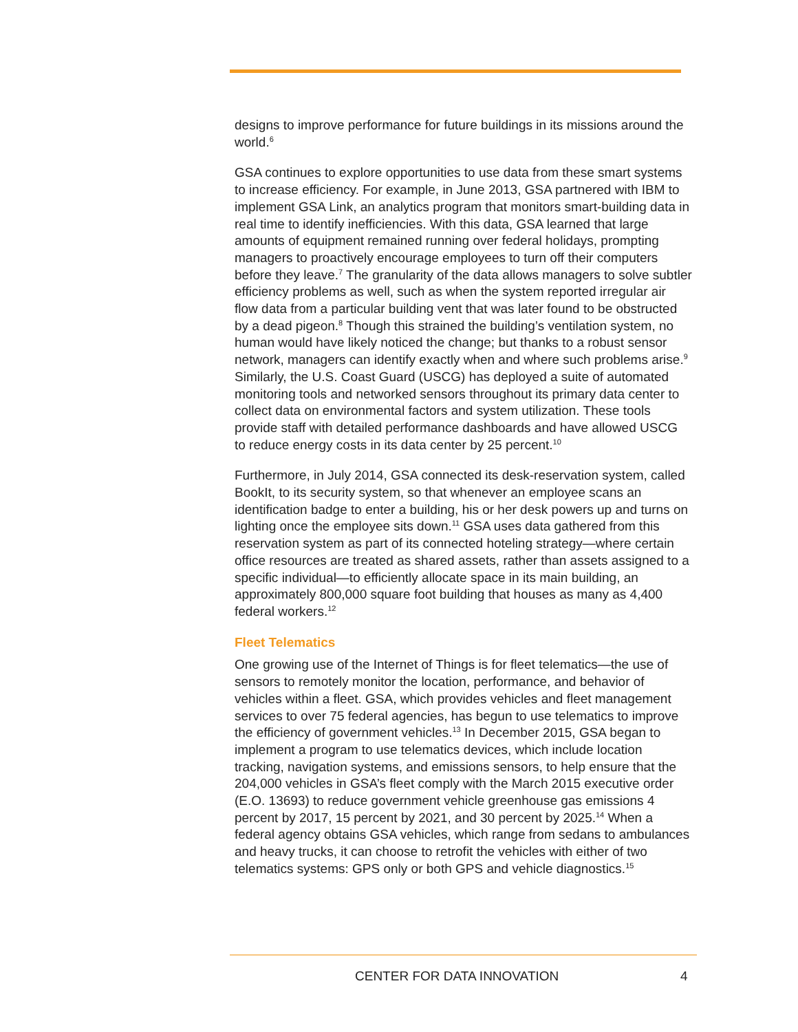designs to improve performance for future buildings in its missions around the world.<sup>6</sup>
GSA continues to explore opportunities to use data from these smart systems to increase efficiency. For example, in June 2013, GSA partnered with IBM to implement GSA Link, an analytics program that monitors smart-building data in real time to identify inefficiencies. With this data, GSA learned that large amounts of equipment remained running over federal holidays, prompting managers to proactively encourage employees to turn off their computers before they leave.<sup>7</sup> The granularity of the data allows managers to solve subtler efficiency problems as well, such as when the system reported irregular air flow data from a particular building vent that was later found to be obstructed by a dead pigeon.<sup>8</sup> Though this strained the building’s ventilation system, no human would have likely noticed the change; but thanks to a robust sensor network, managers can identify exactly when and where such problems arise.<sup>9</sup> Similarly, the U.S. Coast Guard (USCG) has deployed a suite of automated monitoring tools and networked sensors throughout its primary data center to collect data on environmental factors and system utilization. These tools provide staff with detailed performance dashboards and have allowed USCG to reduce energy costs in its data center by 25 percent.<sup>10</sup>
Furthermore, in July 2014, GSA connected its desk-reservation system, called BookIt, to its security system, so that whenever an employee scans an identification badge to enter a building, his or her desk powers up and turns on lighting once the employee sits down.<sup>11</sup> GSA uses data gathered from this reservation system as part of its connected hoteling strategy—where certain office resources are treated as shared assets, rather than assets assigned to a specific individual—to efficiently allocate space in its main building, an approximately 800,000 square foot building that houses as many as 4,400 federal workers.<sup>12</sup>
Fleet Telematics
One growing use of the Internet of Things is for fleet telematics—the use of sensors to remotely monitor the location, performance, and behavior of vehicles within a fleet. GSA, which provides vehicles and fleet management services to over 75 federal agencies, has begun to use telematics to improve the efficiency of government vehicles.<sup>13</sup> In December 2015, GSA began to implement a program to use telematics devices, which include location tracking, navigation systems, and emissions sensors, to help ensure that the 204,000 vehicles in GSA’s fleet comply with the March 2015 executive order (E.O. 13693) to reduce government vehicle greenhouse gas emissions 4 percent by 2017, 15 percent by 2021, and 30 percent by 2025.<sup>14</sup> When a federal agency obtains GSA vehicles, which range from sedans to ambulances and heavy trucks, it can choose to retrofit the vehicles with either of two telematics systems: GPS only or both GPS and vehicle diagnostics.<sup>15</sup>
CENTER FOR DATA INNOVATION 4